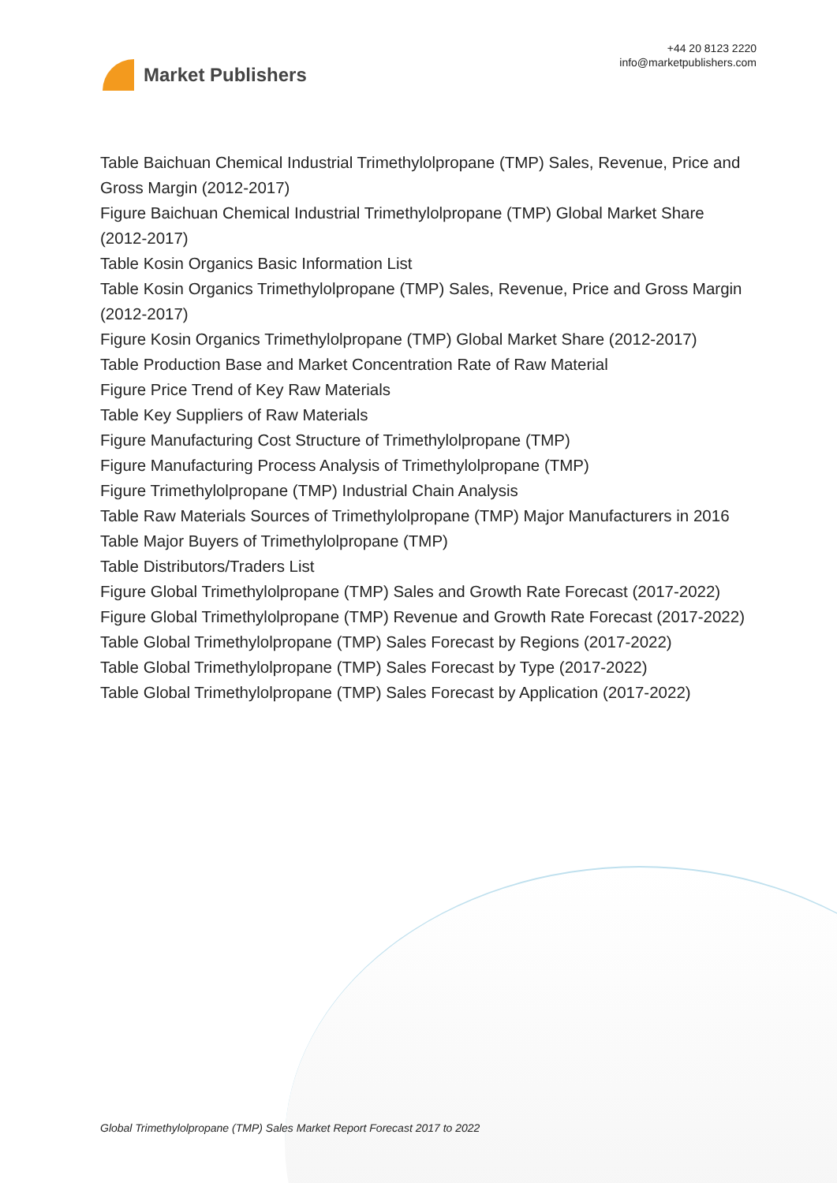Market Publishers
+44 20 8123 2220
info@marketpublishers.com
Table Baichuan Chemical Industrial Trimethylolpropane (TMP) Sales, Revenue, Price and Gross Margin (2012-2017)
Figure Baichuan Chemical Industrial Trimethylolpropane (TMP) Global Market Share (2012-2017)
Table Kosin Organics Basic Information List
Table Kosin Organics Trimethylolpropane (TMP) Sales, Revenue, Price and Gross Margin (2012-2017)
Figure Kosin Organics Trimethylolpropane (TMP) Global Market Share (2012-2017)
Table Production Base and Market Concentration Rate of Raw Material
Figure Price Trend of Key Raw Materials
Table Key Suppliers of Raw Materials
Figure Manufacturing Cost Structure of Trimethylolpropane (TMP)
Figure Manufacturing Process Analysis of Trimethylolpropane (TMP)
Figure Trimethylolpropane (TMP) Industrial Chain Analysis
Table Raw Materials Sources of Trimethylolpropane (TMP) Major Manufacturers in 2016
Table Major Buyers of Trimethylolpropane (TMP)
Table Distributors/Traders List
Figure Global Trimethylolpropane (TMP) Sales and Growth Rate Forecast (2017-2022)
Figure Global Trimethylolpropane (TMP) Revenue and Growth Rate Forecast (2017-2022)
Table Global Trimethylolpropane (TMP) Sales Forecast by Regions (2017-2022)
Table Global Trimethylolpropane (TMP) Sales Forecast by Type (2017-2022)
Table Global Trimethylolpropane (TMP) Sales Forecast by Application (2017-2022)
Global Trimethylolpropane (TMP) Sales Market Report Forecast 2017 to 2022